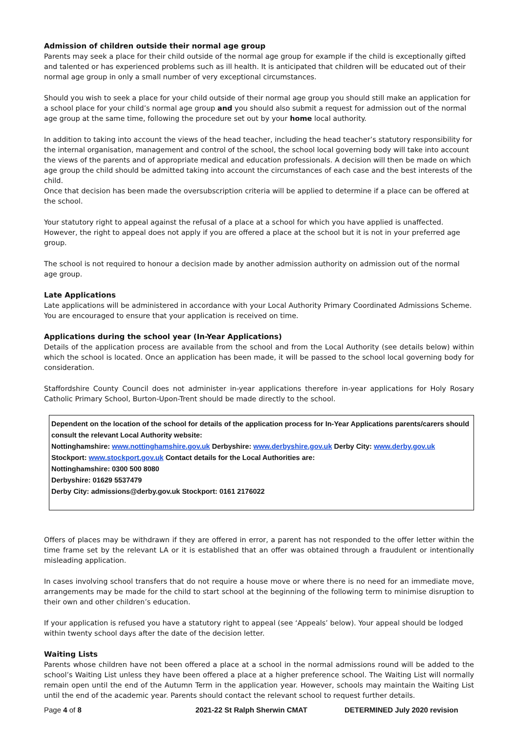Admission of children outside their normal age group
Parents may seek a place for their child outside of the normal age group for example if the child is exceptionally gifted and talented or has experienced problems such as ill health. It is anticipated that children will be educated out of their normal age group in only a small number of very exceptional circumstances.
Should you wish to seek a place for your child outside of their normal age group you should still make an application for a school place for your child’s normal age group and you should also submit a request for admission out of the normal age group at the same time, following the procedure set out by your home local authority.
In addition to taking into account the views of the head teacher, including the head teacher’s statutory responsibility for the internal organisation, management and control of the school, the school local governing body will take into account the views of the parents and of appropriate medical and education professionals. A decision will then be made on which age group the child should be admitted taking into account the circumstances of each case and the best interests of the child.
Once that decision has been made the oversubscription criteria will be applied to determine if a place can be offered at the school.
Your statutory right to appeal against the refusal of a place at a school for which you have applied is unaffected. However, the right to appeal does not apply if you are offered a place at the school but it is not in your preferred age group.
The school is not required to honour a decision made by another admission authority on admission out of the normal age group.
Late Applications
Late applications will be administered in accordance with your Local Authority Primary Coordinated Admissions Scheme. You are encouraged to ensure that your application is received on time.
Applications during the school year (In-Year Applications)
Details of the application process are available from the school and from the Local Authority (see details below) within which the school is located. Once an application has been made, it will be passed to the school local governing body for consideration.
Staffordshire County Council does not administer in-year applications therefore in-year applications for Holy Rosary Catholic Primary School, Burton-Upon-Trent should be made directly to the school.
Dependent on the location of the school for details of the application process for In-Year Applications parents/carers should consult the relevant Local Authority website:
Nottinghamshire: www.nottinghamshire.gov.uk Derbyshire: www.derbyshire.gov.uk Derby City: www.derby.gov.uk Stockport: www.stockport.gov.uk Contact details for the Local Authorities are:
Nottinghamshire: 0300 500 8080
Derbyshire: 01629 5537479
Derby City: admissions@derby.gov.uk Stockport: 0161 2176022
Offers of places may be withdrawn if they are offered in error, a parent has not responded to the offer letter within the time frame set by the relevant LA or it is established that an offer was obtained through a fraudulent or intentionally misleading application.
In cases involving school transfers that do not require a house move or where there is no need for an immediate move, arrangements may be made for the child to start school at the beginning of the following term to minimise disruption to their own and other children’s education.
If your application is refused you have a statutory right to appeal (see ‘Appeals’ below). Your appeal should be lodged within twenty school days after the date of the decision letter.
Waiting Lists
Parents whose children have not been offered a place at a school in the normal admissions round will be added to the school’s Waiting List unless they have been offered a place at a higher preference school. The Waiting List will normally remain open until the end of the Autumn Term in the application year. However, schools may maintain the Waiting List until the end of the academic year. Parents should contact the relevant school to request further details.
Page 4 of 8 2021-22 St Ralph Sherwin CMAT DETERMINED July 2020 revision